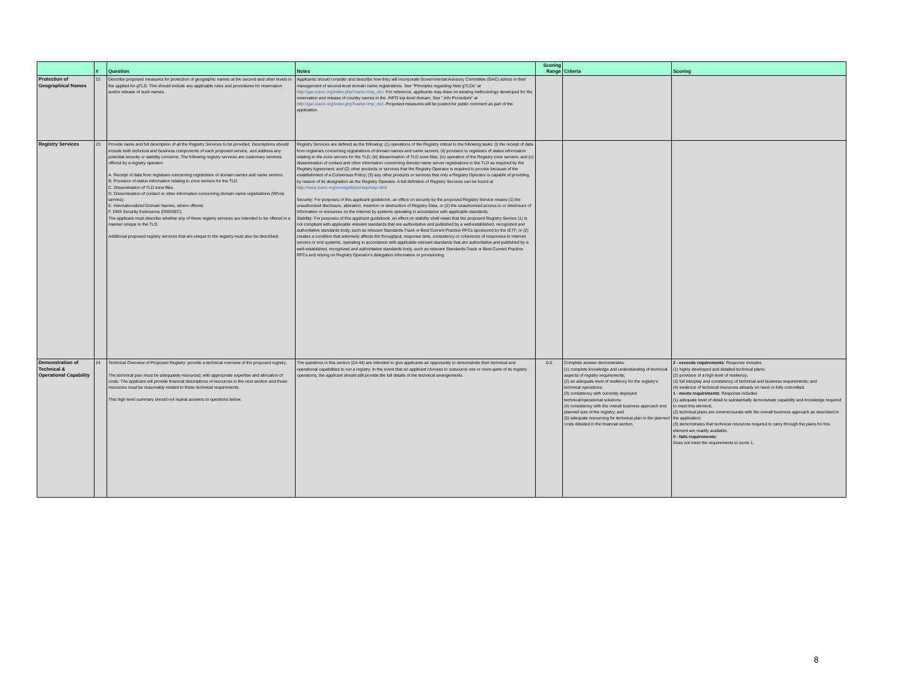| | # | Question | Notes | Scoring Range | Criteria | Scoring |
| --- | --- | --- | --- | --- | --- | --- |
| Protection of Geographical Names | 22 | Describe proposed measures for protection of geographic names at the second and other levels in the applied-for gTLD. This should include any applicable rules and procedures for reservation and/or release of such names. | Applicants should consider and describe how they will incorporate Governmental Advisory Committee (GAC) advice in their management of second-level domain name registrations. See "Principles regarding New gTLDs" at http://gac.icann.org/index.php?name=Imp_doc. For reference, applicants may draw on existing methodology developed for the reservation and release of country names in the .INFO top-level domain. See ".info Procedure" at http://gac.icann.org/index.php?name=Imp_doc . Proposed measures will be posted for public comment as part of the application. | | | |
| Registry Services | 23 | Provide name and full description of all the Registry Services to be provided. Descriptions should include both technical and business components of each proposed service, and address any potential security or stability concerns. The following registry services are customary services offered by a registry operator: A. Receipt of data from registrars concerning registration of domain names and name servers. B. Provision of status information relating to zone servers for the TLD. C. Dissemination of TLD zone files. D. Dissemination of contact or other information concerning domain name registrations (Whois service). E. Internationalized Domain Names, where offered. F. DNS Security Extensions (DNSSEC). The applicant must describe whether any of these registry services are intended to be offered in a manner unique to the TLD. Additional proposed registry services that are unique to the registry must also be described. | Registry Services are defined as the following: (1) operations of the Registry critical to the following tasks: (i) the receipt of data from registrars concerning registrations of domain names and name servers; (ii) provision to registrars of status information relating to the zone servers for the TLD; (iii) dissemination of TLD zone files; (iv) operation of the Registry zone servers; and (v) dissemination of contact and other information concerning domain name server registrations in the TLD as required by the Registry Agreement; and (2) other products or services that the Registry Operator is required to provide because of the establishment of a Consensus Policy; (3) any other products or services that only a Registry Operator is capable of providing, by reason of its designation as the Registry Operator. A full definition of Registry Services can be found at http://www.icann.org/en/registries/rsep/rsep.html Security: For purposes of this applicant guidebook, an effect on security by the proposed Registry Service means (1) the unauthorized disclosure, alteration, insertion or destruction of Registry Data, or (2) the unauthorized access to or disclosure of information or resources on the Internet by systems operating in accordance with applicable standards. Stability: For purposes of this applicant guidebook, an effect on stability shall mean that the proposed Registry Service (1) is not compliant with applicable relevant standards that are authoritative and published by a well-established, recognized and authoritative standards body, such as relevant Standards-Track or Best Current Practice RFCs sponsored by the IETF, or (2) creates a condition that adversely affects the throughput, response time, consistency or coherence of responses to Internet servers or end systems, operating in accordance with applicable relevant standards that are authoritative and published by a well-established, recognized and authoritative standards body, such as relevant Standards-Track or Best Current Practice RFCs and relying on Registry Operator's delegation information or provisioning. | | | |
| Demonstration of Technical & Operational Capability | 24 | Technical Overview of Proposed Registry: provide a technical overview of the proposed registry. The technical plan must be adequately resourced, with appropriate expertise and allocation of costs. The applicant will provide financial descriptions of resources in the next section and those resources must be reasonably related to these technical requirements. This high level summary should not repeat answers to questions below. | The questions in this section (24-44) are intended to give applicants an opportunity to demonstrate their technical and operational capabilities to run a registry. In the event that an applicant chooses to outsource one or more parts of its registry operations, the applicant should still provide the full details of the technical arrangements. | 0-2 | Complete answer demonstrates: (1) complete knowledge and understanding of technical aspects of registry requirements; (2) an adequate level of resiliency for the registry's technical operations; (3) consistency with currently deployed technical/operational solutions; (4) consistency with the overall business approach and planned size of the registry; and (5) adequate resourcing for technical plan in the planned costs detailed in the financial section. | 2 - exceeds requirements : Response includes (1) highly developed and detailed technical plans; (2) provision of a high level of resiliency; (3) full interplay and consistency of technical and business requirements; and (4) evidence of technical resources already on hand or fully committed. 1 - meets requirements : Response includes (1) adequate level of detail to substantially demonstrate capability and knowledge required to meet this element; (2) technical plans are commensurate with the overall business approach as described in the application; (3) demonstrates that technical resources required to carry through the plans for this element are readily available. 0 - fails requirements: Does not meet the requirements to score 1. |
8